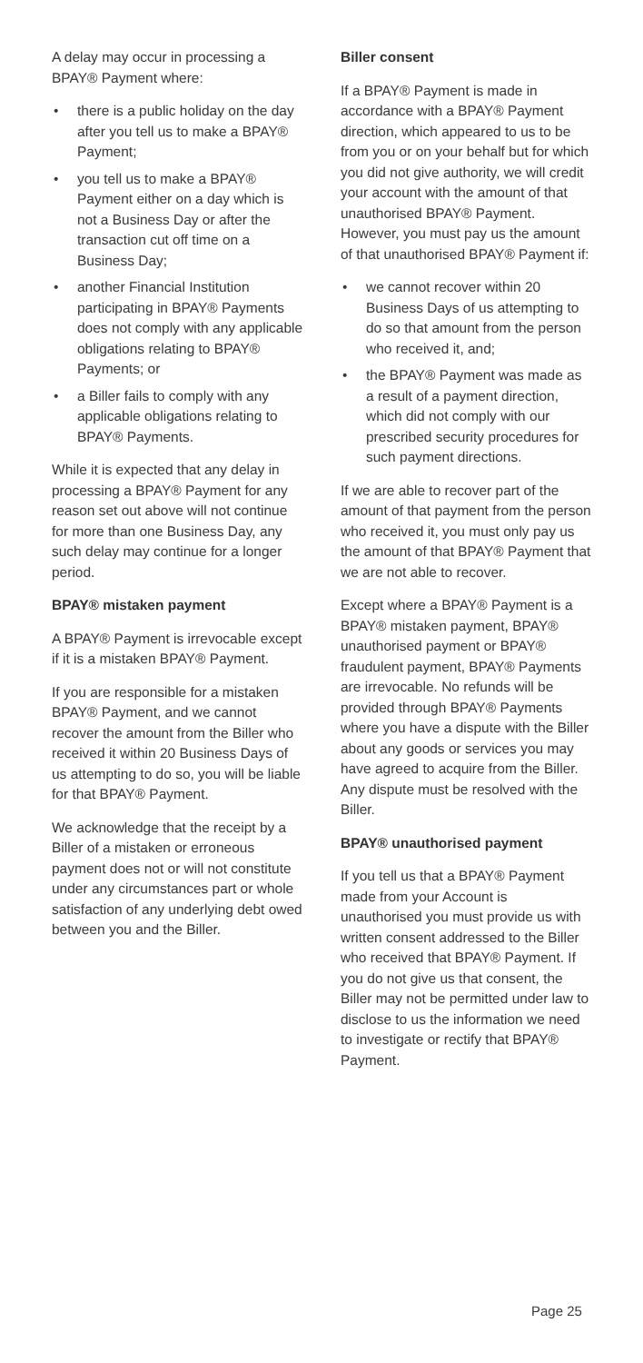A delay may occur in processing a BPAY® Payment where:
• there is a public holiday on the day after you tell us to make a BPAY® Payment;
• you tell us to make a BPAY® Payment either on a day which is not a Business Day or after the transaction cut off time on a Business Day;
• another Financial Institution participating in BPAY® Payments does not comply with any applicable obligations relating to BPAY® Payments; or
• a Biller fails to comply with any applicable obligations relating to BPAY® Payments.
While it is expected that any delay in processing a BPAY® Payment for any reason set out above will not continue for more than one Business Day, any such delay may continue for a longer period.
BPAY® mistaken payment
A BPAY® Payment is irrevocable except if it is a mistaken BPAY® Payment.
If you are responsible for a mistaken BPAY® Payment, and we cannot recover the amount from the Biller who received it within 20 Business Days of us attempting to do so, you will be liable for that BPAY® Payment.
We acknowledge that the receipt by a Biller of a mistaken or erroneous payment does not or will not constitute under any circumstances part or whole satisfaction of any underlying debt owed between you and the Biller.
Biller consent
If a BPAY® Payment is made in accordance with a BPAY® Payment direction, which appeared to us to be from you or on your behalf but for which you did not give authority, we will credit your account with the amount of that unauthorised BPAY® Payment. However, you must pay us the amount of that unauthorised BPAY® Payment if:
• we cannot recover within 20 Business Days of us attempting to do so that amount from the person who received it, and;
• the BPAY® Payment was made as a result of a payment direction, which did not comply with our prescribed security procedures for such payment directions.
If we are able to recover part of the amount of that payment from the person who received it, you must only pay us the amount of that BPAY® Payment that we are not able to recover.
Except where a BPAY® Payment is a BPAY® mistaken payment, BPAY® unauthorised payment or BPAY® fraudulent payment, BPAY® Payments are irrevocable. No refunds will be provided through BPAY® Payments where you have a dispute with the Biller about any goods or services you may have agreed to acquire from the Biller. Any dispute must be resolved with the Biller.
BPAY® unauthorised payment
If you tell us that a BPAY® Payment made from your Account is unauthorised you must provide us with written consent addressed to the Biller who received that BPAY® Payment. If you do not give us that consent, the Biller may not be permitted under law to disclose to us the information we need to investigate or rectify that BPAY® Payment.
Page 25